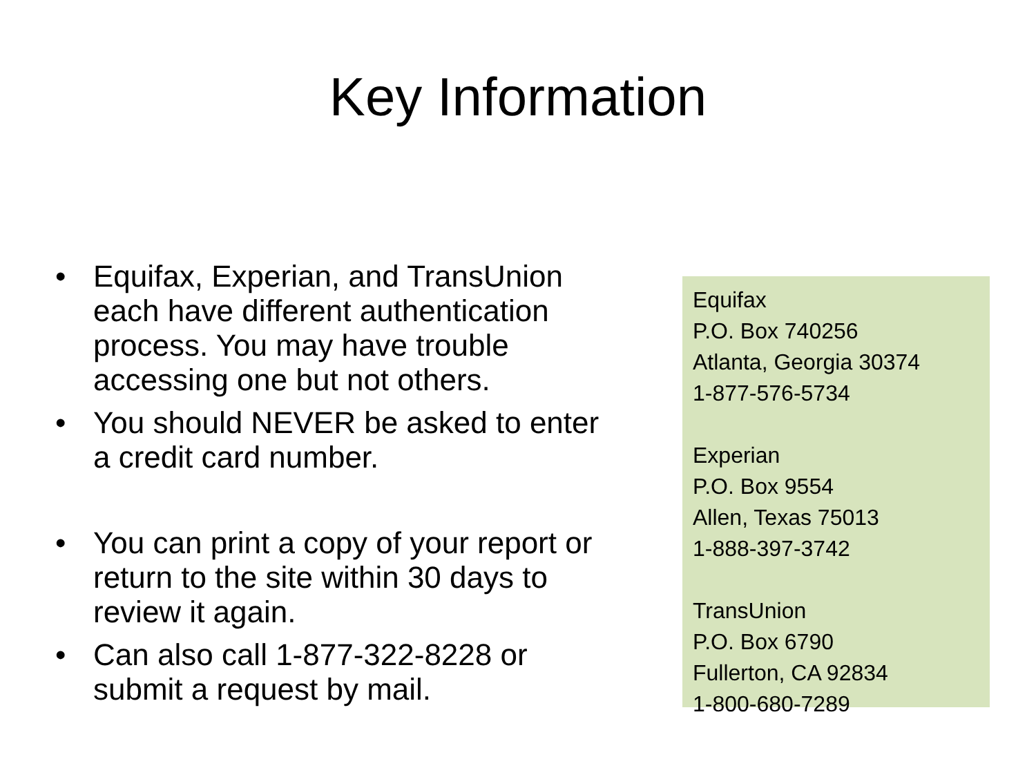Key Information
• Equifax, Experian, and TransUnion each have different authentication process. You may have trouble accessing one but not others.
• You should NEVER be asked to enter a credit card number.
• You can print a copy of your report or return to the site within 30 days to review it again.
• Can also call 1-877-322-8228 or submit a request by mail.
Equifax
P.O. Box 740256
Atlanta, Georgia 30374
1-877-576-5734
Experian
P.O. Box 9554
Allen, Texas 75013
1-888-397-3742
TransUnion
P.O. Box 6790
Fullerton, CA 92834
1-800-680-7289